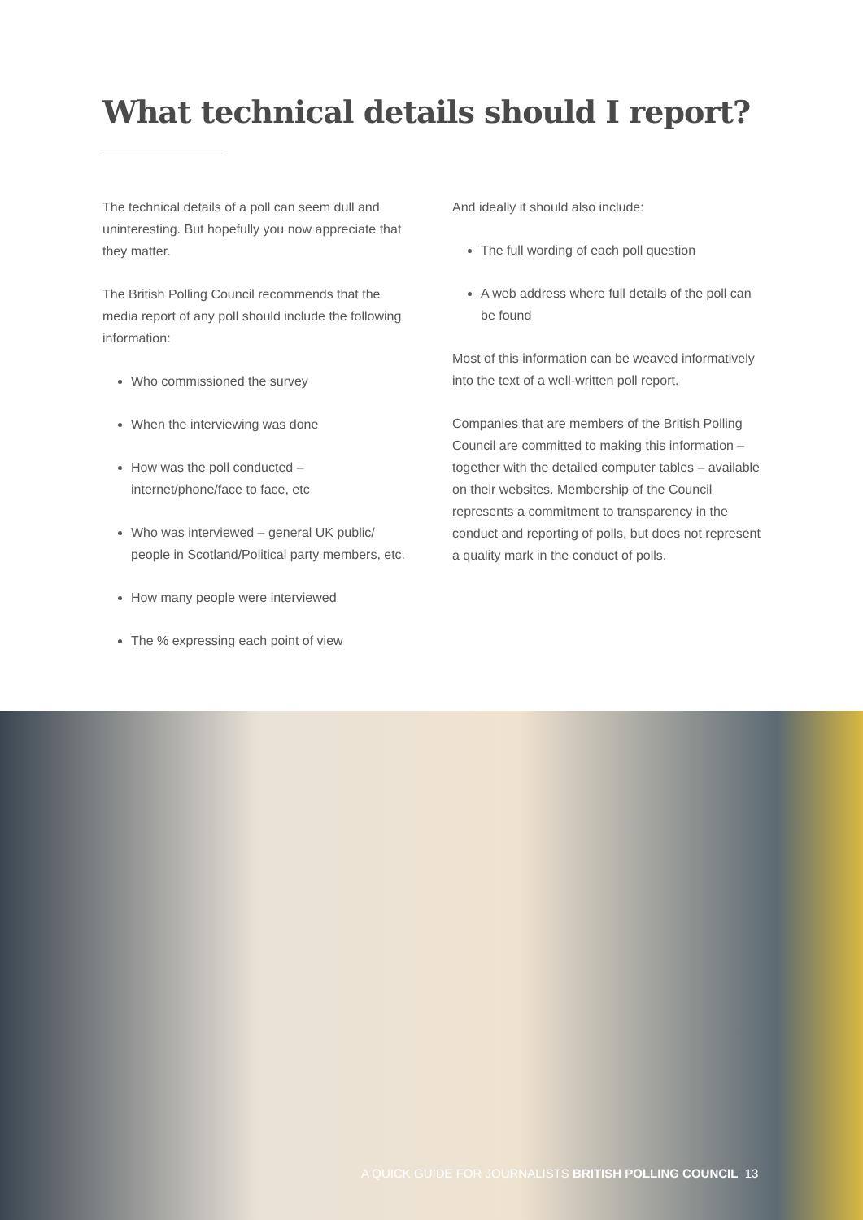What technical details should I report?
The technical details of a poll can seem dull and uninteresting. But hopefully you now appreciate that they matter.
The British Polling Council recommends that the media report of any poll should include the following information:
Who commissioned the survey
When the interviewing was done
How was the poll conducted – internet/phone/face to face, etc
Who was interviewed – general UK public/ people in Scotland/Political party members, etc.
How many people were interviewed
The % expressing each point of view
And ideally it should also include:
The full wording of each poll question
A web address where full details of the poll can be found
Most of this information can be weaved informatively into the text of a well-written poll report.
Companies that are members of the British Polling Council are committed to making this information – together with the detailed computer tables – available on their websites. Membership of the Council represents a commitment to transparency in the conduct and reporting of polls, but does not represent a quality mark in the conduct of polls.
A QUICK GUIDE FOR JOURNALISTS BRITISH POLLING COUNCIL 13